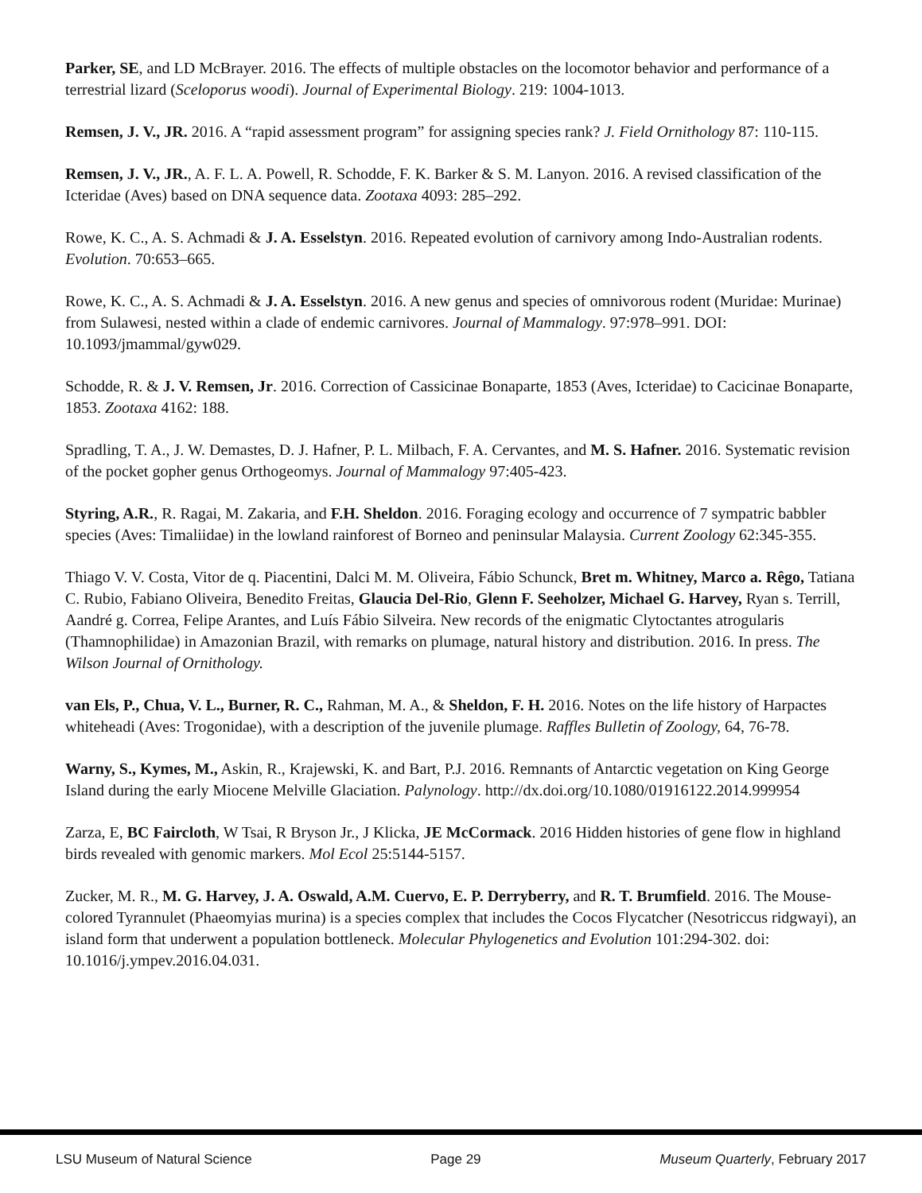Parker, SE, and LD McBrayer. 2016. The effects of multiple obstacles on the locomotor behavior and performance of a terrestrial lizard (Sceloporus woodi). Journal of Experimental Biology. 219: 1004-1013.
Remsen, J. V., JR. 2016. A “rapid assessment program” for assigning species rank? J. Field Ornithology 87: 110-115.
Remsen, J. V., JR., A. F. L. A. Powell, R. Schodde, F. K. Barker & S. M. Lanyon. 2016. A revised classification of the Icteridae (Aves) based on DNA sequence data. Zootaxa 4093: 285–292.
Rowe, K. C., A. S. Achmadi & J. A. Esselstyn. 2016. Repeated evolution of carnivory among Indo-Australian rodents. Evolution. 70:653–665.
Rowe, K. C., A. S. Achmadi & J. A. Esselstyn. 2016. A new genus and species of omnivorous rodent (Muridae: Murinae) from Sulawesi, nested within a clade of endemic carnivores. Journal of Mammalogy. 97:978–991. DOI: 10.1093/jmammal/gyw029.
Schodde, R. & J. V. Remsen, Jr. 2016. Correction of Cassicinae Bonaparte, 1853 (Aves, Icteridae) to Cacicinae Bonaparte, 1853. Zootaxa 4162: 188.
Spradling, T. A., J. W. Demastes, D. J. Hafner, P. L. Milbach, F. A. Cervantes, and M. S. Hafner. 2016. Systematic revision of the pocket gopher genus Orthogeomys. Journal of Mammalogy 97:405-423.
Styring, A.R., R. Ragai, M. Zakaria, and F.H. Sheldon. 2016. Foraging ecology and occurrence of 7 sympatric babbler species (Aves: Timaliidae) in the lowland rainforest of Borneo and peninsular Malaysia. Current Zoology 62:345-355.
Thiago V. V. Costa, Vitor de q. Piacentini, Dalci M. M. Oliveira, Fábio Schunck, Bret m. Whitney, Marco a. Rêgo, Tatiana C. Rubio, Fabiano Oliveira, Benedito Freitas, Glaucia Del-Rio, Glenn F. Seeholzer, Michael G. Harvey, Ryan s. Terrill, Aandré g. Correa, Felipe Arantes, and Luís Fábio Silveira. New records of the enigmatic Clytoctantes atrogularis (Thamnophilidae) in Amazonian Brazil, with remarks on plumage, natural history and distribution. 2016. In press. The Wilson Journal of Ornithology.
van Els, P., Chua, V. L., Burner, R. C., Rahman, M. A., & Sheldon, F. H. 2016. Notes on the life history of Harpactes whiteheadi (Aves: Trogonidae), with a description of the juvenile plumage. Raffles Bulletin of Zoology, 64, 76-78.
Warny, S., Kymes, M., Askin, R., Krajewski, K. and Bart, P.J. 2016. Remnants of Antarctic vegetation on King George Island during the early Miocene Melville Glaciation. Palynology. http://dx.doi.org/10.1080/01916122.2014.999954
Zarza, E, BC Faircloth, W Tsai, R Bryson Jr., J Klicka, JE McCormack. 2016 Hidden histories of gene flow in highland birds revealed with genomic markers. Mol Ecol 25:5144-5157.
Zucker, M. R., M. G. Harvey, J. A. Oswald, A.M. Cuervo, E. P. Derryberry, and R. T. Brumfield. 2016. The Mouse-colored Tyrannulet (Phaeomyias murina) is a species complex that includes the Cocos Flycatcher (Nesotriccus ridgwayi), an island form that underwent a population bottleneck. Molecular Phylogenetics and Evolution 101:294-302. doi: 10.1016/j.ympev.2016.04.031.
LSU Museum of Natural Science Page 29 Museum Quarterly, February 2017